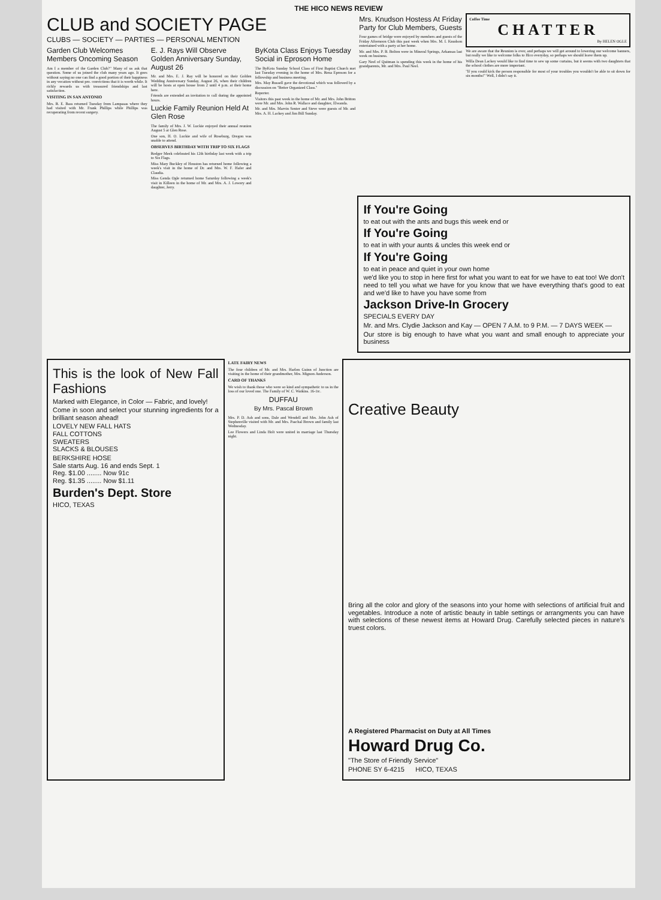THE HICO NEWS REVIEW
CLUB and SOCIETY PAGE
CLUBS — SOCIETY — PARTIES — PERSONAL MENTION
Garden Club Welcomes Members Oncoming Season
Am I a member of the Garden Club?" Many of us ask that question. Some of us joined the club many years ago. It goes without saying no one can find a good portion of their happiness in any vocation without pro. convictions that it is worth while. It richly rewards us with treasured friendships and last satisfaction.
VISITING IN SAN ANTONIO
Mrs. R. E. Bass returned Tuesday from Lampasas where they had visited with Mr. Frank Phillips while Phillips was recuperating from recent surgery.
E. J. Rays Will Observe Golden Anniversary Sunday, August 26
Mr. and Mrs. E. J. Ray will be honored on their Golden Wedding Anniversary Sunday, August 26, when their children will be hosts at open house from 2 until 4 p.m. at their home here.
Friends are extended an invitation to call during the appointed hours.
Luckie Family Reunion Held At Glen Rose
The family of Mrs. J. W. Luckie enjoyed their annual reunion August 5 at Glen Rose.
One son, H. O. Luckie and wife of Roseburg, Oregon was unable to attend.
OBSERVES BIRTHDAY WITH TRIP TO SIX FLAGS
Rodger Meek celebrated his 12th birthday last week with a trip to Six Flags.
Miss Mary Buckley of Houston has returned home following a week's visit in the home of Dr. and Mrs. W. F. Hafer and Claudia.
Miss Genda Ogle returned home Saturday following a week's visit in Killeen in the home of Mr. and Mrs. A. J. Lowery and daughter, Jerry.
ByKota Class Enjoys Tuesday Social in Eproson Home
The ByKota Sunday School Class of First Baptist Church met last Tuesday evening in the home of Mrs. Rena Eproson for a fellowship and business meeting.
Mrs. May Russell gave the devotional which was followed by a discussion on "Better Organized Class."
Reporter.
Visitors this past week in the home of Mr. and Mrs. John Britton were Mr. and Mrs. John R. Wallace and daughter, Elwanda.
Mr. and Mrs. Marvin Senter and Steve were guests of Mr. and Mrs. A. H. Lackey and Jim Bill Sunday.
Mrs. Knudson Hostess At Friday Party for Club Members, Guests
Four games of bridge were enjoyed by members and guests of the Friday Afternoon Club this past week when Mrs. M. I. Knudson entertained with a party at her home.
Mr. and Mrs. P. B. Bolton were in Mineral Springs, Arkansas last week on business.
Gary Neel of Quitman is spending this week in the home of his grandparents, Mr. and Mrs. Paul Neel.
Coffee Time
CHATTER
By HELEN OGLE
We are aware that the Reunion is over, and perhaps we will get around to lowering our welcome banners, but really we like to welcome folks to Hico everyday, so perhaps we should leave them up.
Willa Dean Lackey would like to find time to sew up some curtains, but it seems with two daughters that the school clothes are more important.
"If you could kick the person responsible for most of your troubles you wouldn't be able to sit down for six months!" Well, I didn't say it.
If You're Going
to eat out with the ants and bugs this week end or
If You're Going
to eat in with your aunts & uncles this week end or
If You're Going
to eat in peace and quiet in your own home
we'd like you to stop in here first for what you want to eat for we have to eat too! We don't need to tell you what we have for you know that we have everything that's good to eat and we'd like to have you have some from
Jackson Drive-In Grocery
SPECIALS EVERY DAY
Mr. and Mrs. Clydie Jackson and Kay — OPEN 7 A.M. to 9 P.M. — 7 DAYS WEEK —
Our store is big enough to have what you want and small enough to appreciate your business
This is the look of New Fall Fashions
Marked with Elegance, in Color — Fabric, and lovely!
Come in soon and select your stunning ingredients for a brilliant season ahead!
LOVELY NEW FALL HATS
FALL COTTONS
SWEATERS
SLACKS & BLOUSES
BERKSHIRE HOSE
Sale starts Aug. 16 and ends Sept. 1
Reg. $1.00 ........ Now 91c
Reg. $1.35 ........ Now $1.11
Burden's Dept. Store
HICO, TEXAS
LATE FAIRY NEWS
The four children of Mr. and Mrs. Harlon Guinn of Junction are visiting in the home of their grandmother, Mrs. Mignon Anderson.
CARD OF THANKS
We wish to thank those who were so kind and sympathetic to us in the loss of our loved one. The Family of W. C. Watkins. 16-1tc.
DUFFAU
By Mrs. Pascal Brown
Mrs. P. D. Ash and sons, Dale and Wendell and Mrs. John Ash of Stephenville visited with Mr. and Mrs. Paschal Brown and family last Wednesday.
Lee Flowers and Linda Holt were united in marriage last Thursday night.
Creative Beauty
Bring all the color and glory of the seasons into your home with selections of artificial fruit and vegetables. Introduce a note of artistic beauty in table settings or arrangments you can have with selections of these newest items at Howard Drug. Carefully selected pieces in nature's truest colors.
A Registered Pharmacist on Duty at All Times
Howard Drug Co.
"The Store of Friendly Service"
PHONE SY 6-4215 HICO, TEXAS